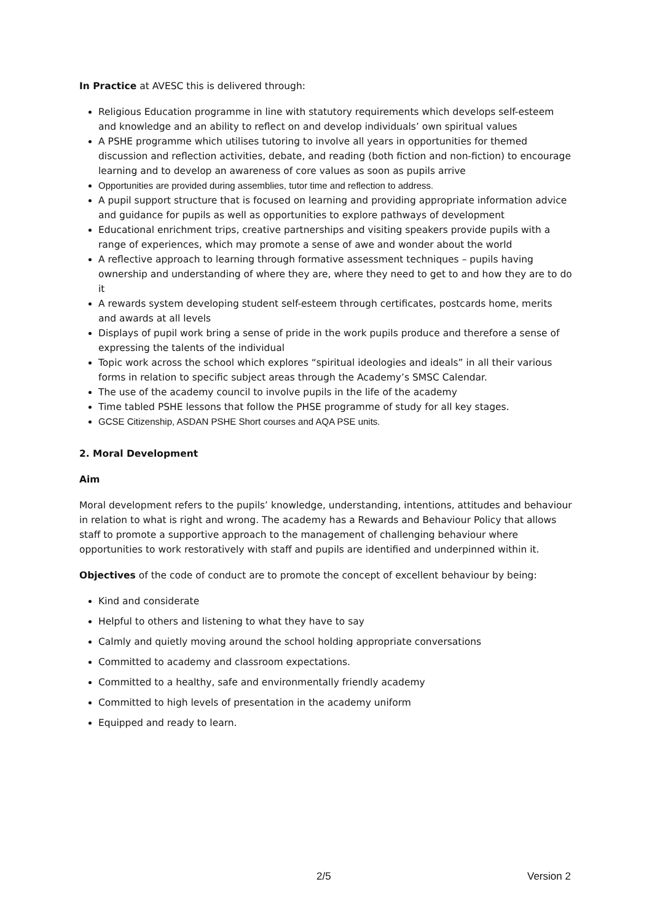In Practice at AVESC this is delivered through:
Religious Education programme in line with statutory requirements which develops self-esteem and knowledge and an ability to reflect on and develop individuals’ own spiritual values
A PSHE programme which utilises tutoring to involve all years in opportunities for themed discussion and reflection activities, debate, and reading (both fiction and non-fiction) to encourage learning and to develop an awareness of core values as soon as pupils arrive
Opportunities are provided during assemblies, tutor time and reflection to address.
A pupil support structure that is focused on learning and providing appropriate information advice and guidance for pupils as well as opportunities to explore pathways of development
Educational enrichment trips, creative partnerships and visiting speakers provide pupils with a range of experiences, which may promote a sense of awe and wonder about the world
A reflective approach to learning through formative assessment techniques – pupils having ownership and understanding of where they are, where they need to get to and how they are to do it
A rewards system developing student self-esteem through certificates, postcards home, merits and awards at all levels
Displays of pupil work bring a sense of pride in the work pupils produce and therefore a sense of expressing the talents of the individual
Topic work across the school which explores “spiritual ideologies and ideals” in all their various forms in relation to specific subject areas through the Academy’s SMSC Calendar.
The use of the academy council to involve pupils in the life of the academy
Time tabled PSHE lessons that follow the PHSE programme of study for all key stages.
GCSE Citizenship, ASDAN PSHE Short courses and AQA PSE units.
2. Moral Development
Aim
Moral development refers to the pupils’ knowledge, understanding, intentions, attitudes and behaviour in relation to what is right and wrong. The academy has a Rewards and Behaviour Policy that allows staff to promote a supportive approach to the management of challenging behaviour where opportunities to work restoratively with staff and pupils are identified and underpinned within it.
Objectives of the code of conduct are to promote the concept of excellent behaviour by being:
Kind and considerate
Helpful to others and listening to what they have to say
Calmly and quietly moving around the school holding appropriate conversations
Committed to academy and classroom expectations.
Committed to a healthy, safe and environmentally friendly academy
Committed to high levels of presentation in the academy uniform
Equipped and ready to learn.
2/5 Version 2